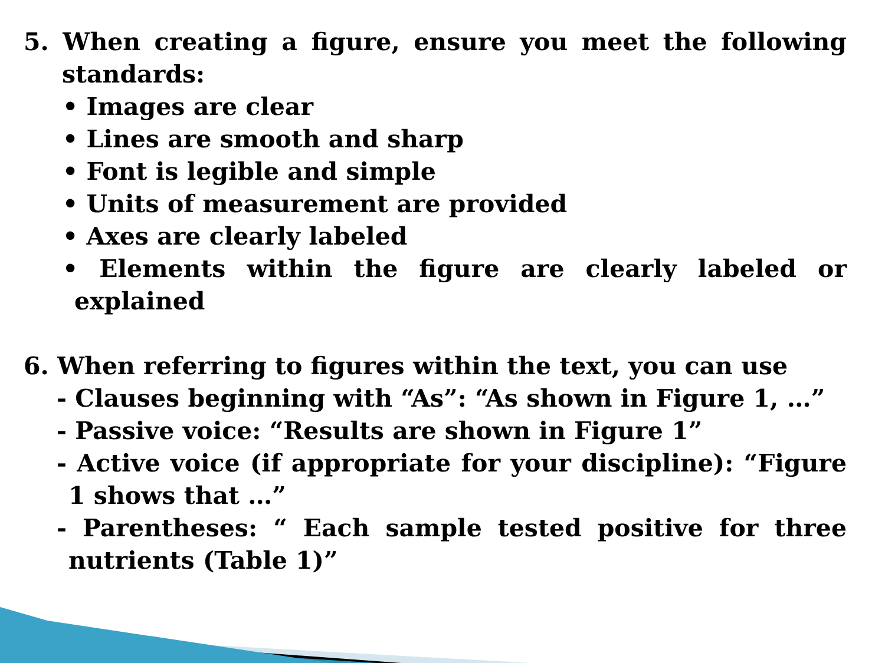5. When creating a figure, ensure you meet the following standards:
• Images are clear
• Lines are smooth and sharp
• Font is legible and simple
• Units of measurement are provided
• Axes are clearly labeled
• Elements within the figure are clearly labeled or explained
6. When referring to figures within the text, you can use
- Clauses beginning with “As”: “As shown in Figure 1, …”
- Passive voice: “Results are shown in Figure 1”
- Active voice (if appropriate for your discipline): “Figure 1 shows that …”
- Parentheses: “ Each sample tested positive for three nutrients (Table 1)”